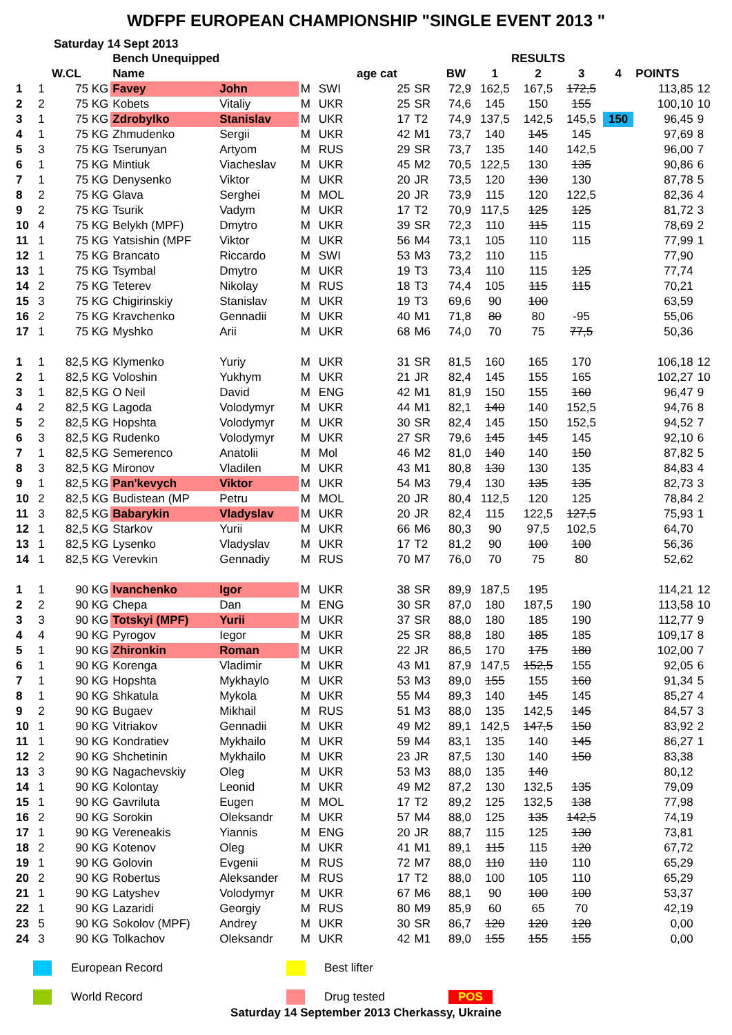WDFPF EUROPEAN CHAMPIONSHIP "SINGLE EVENT 2013 "
Saturday 14 Sept 2013
| | | | Bench Unequipped | | | | | | | RESULTS | | | | | |
| --- | --- | --- | --- | --- | --- | --- | --- | --- | --- | --- | --- | --- | --- | --- | --- |
| | | W.CL | Name | | | | age cat | | BW | 1 | 2 | 3 | 4 | POINTS | |
| 1 | 1 | 75 KG | Favey | John | M | SWI | 25 | SR | 72,9 | 162,5 | 167,5 | 172,5 | | 113,85 | 12 |
| 2 | 2 | 75 KG | Kobets | Vitaliy | M | UKR | 25 | SR | 74,6 | 145 | 150 | 155 | | 100,10 | 10 |
| 3 | 1 | 75 KG | Zdrobylko | Stanislav | M | UKR | 17 | T2 | 74,9 | 137,5 | 142,5 | 145,5 | 150 | 96,45 | 9 |
| 4 | 1 | 75 KG | Zhmudenko | Sergii | M | UKR | 42 | M1 | 73,7 | 140 | 145 | 145 | | 97,69 | 8 |
| 5 | 3 | 75 KG | Tserunyan | Artyom | M | RUS | 29 | SR | 73,7 | 135 | 140 | 142,5 | | 96,00 | 7 |
| 6 | 1 | 75 KG | Mintiuk | Viacheslav | M | UKR | 45 | M2 | 70,5 | 122,5 | 130 | 135 | | 90,86 | 6 |
| 7 | 1 | 75 KG | Denysenko | Viktor | M | UKR | 20 | JR | 73,5 | 120 | 130 | 130 | | 87,78 | 5 |
| 8 | 2 | 75 KG | Glava | Serghei | M | MOL | 20 | JR | 73,9 | 115 | 120 | 122,5 | | 82,36 | 4 |
| 9 | 2 | 75 KG | Tsurik | Vadym | M | UKR | 17 | T2 | 70,9 | 117,5 | 125 | 125 | | 81,72 | 3 |
| 10 | 4 | 75 KG | Belykh (MPF) | Dmytro | M | UKR | 39 | SR | 72,3 | 110 | 115 | 115 | | 78,69 | 2 |
| 11 | 1 | 75 KG | Yatsishin (MPF | Viktor | M | UKR | 56 | M4 | 73,1 | 105 | 110 | 115 | | 77,99 | 1 |
| 12 | 1 | 75 KG | Brancato | Riccardo | M | SWI | 53 | M3 | 73,2 | 110 | 115 | | | 77,90 | |
| 13 | 1 | 75 KG | Tsymbal | Dmytro | M | UKR | 19 | T3 | 73,4 | 110 | 115 | 125 | | 77,74 | |
| 14 | 2 | 75 KG | Teterev | Nikolay | M | RUS | 18 | T3 | 74,4 | 105 | 115 | 115 | | 70,21 | |
| 15 | 3 | 75 KG | Chigirinskiy | Stanislav | M | UKR | 19 | T3 | 69,6 | 90 | 100 | | | 63,59 | |
| 16 | 2 | 75 KG | Kravchenko | Gennadii | M | UKR | 40 | M1 | 71,8 | 80 | 80 | -95 | | 55,06 | |
| 17 | 1 | 75 KG | Myshko | Arii | M | UKR | 68 | M6 | 74,0 | 70 | 75 | 77,5 | | 50,36 | |
| 1 | 1 | 82,5 KG | Klymenko | Yuriy | M | UKR | 31 | SR | 81,5 | 160 | 165 | 170 | | 106,18 | 12 |
| 2 | 1 | 82,5 KG | Voloshin | Yukhym | M | UKR | 21 | JR | 82,4 | 145 | 155 | 165 | | 102,27 | 10 |
| 3 | 1 | 82,5 KG | O Neil | David | M | ENG | 42 | M1 | 81,9 | 150 | 155 | 160 | | 96,47 | 9 |
| 4 | 2 | 82,5 KG | Lagoda | Volodymyr | M | UKR | 44 | M1 | 82,1 | 140 | 140 | 152,5 | | 94,76 | 8 |
| 5 | 2 | 82,5 KG | Hopshta | Volodymyr | M | UKR | 30 | SR | 82,4 | 145 | 150 | 152,5 | | 94,52 | 7 |
| 6 | 3 | 82,5 KG | Rudenko | Volodymyr | M | UKR | 27 | SR | 79,6 | 145 | 145 | 145 | | 92,10 | 6 |
| 7 | 1 | 82,5 KG | Semerenco | Anatolii | M | Mol | 46 | M2 | 81,0 | 140 | 140 | 150 | | 87,82 | 5 |
| 8 | 3 | 82,5 KG | Mironov | Vladilen | M | UKR | 43 | M1 | 80,8 | 130 | 130 | 135 | | 84,83 | 4 |
| 9 | 1 | 82,5 KG | Pan'kevych | Viktor | M | UKR | 54 | M3 | 79,4 | 130 | 135 | 135 | | 82,73 | 3 |
| 10 | 2 | 82,5 KG | Budistean (MP | Petru | M | MOL | 20 | JR | 80,4 | 112,5 | 120 | 125 | | 78,84 | 2 |
| 11 | 3 | 82,5 KG | Babarykin | Vladyslav | M | UKR | 20 | JR | 82,4 | 115 | 122,5 | 127,5 | | 75,93 | 1 |
| 12 | 1 | 82,5 KG | Starkov | Yurii | M | UKR | 66 | M6 | 80,3 | 90 | 97,5 | 102,5 | | 64,70 | |
| 13 | 1 | 82,5 KG | Lysenko | Vladyslav | M | UKR | 17 | T2 | 81,2 | 90 | 100 | 100 | | 56,36 | |
| 14 | 1 | 82,5 KG | Verevkin | Gennadiy | M | RUS | 70 | M7 | 76,0 | 70 | 75 | 80 | | 52,62 | |
| 1 | 1 | 90 KG | Ivanchenko | Igor | M | UKR | 38 | SR | 89,9 | 187,5 | 195 | | | 114,21 | 12 |
| 2 | 2 | 90 KG | Chepa | Dan | M | ENG | 30 | SR | 87,0 | 180 | 187,5 | 190 | | 113,58 | 10 |
| 3 | 3 | 90 KG | Totskyi (MPF) | Yurii | M | UKR | 37 | SR | 88,0 | 180 | 185 | 190 | | 112,77 | 9 |
| 4 | 4 | 90 KG | Pyrogov | Iegor | M | UKR | 25 | SR | 88,8 | 180 | 185 | 185 | | 109,17 | 8 |
| 5 | 1 | 90 KG | Zhironkin | Roman | M | UKR | 22 | JR | 86,5 | 170 | 175 | 180 | | 102,00 | 7 |
| 6 | 1 | 90 KG | Korenga | Vladimir | M | UKR | 43 | M1 | 87,9 | 147,5 | 152,5 | 155 | | 92,05 | 6 |
| 7 | 1 | 90 KG | Hopshta | Mykhaylo | M | UKR | 53 | M3 | 89,0 | 155 | 155 | 160 | | 91,34 | 5 |
| 8 | 1 | 90 KG | Shkatula | Mykola | M | UKR | 55 | M4 | 89,3 | 140 | 145 | 145 | | 85,27 | 4 |
| 9 | 2 | 90 KG | Bugaev | Mikhail | M | RUS | 51 | M3 | 88,0 | 135 | 142,5 | 145 | | 84,57 | 3 |
| 10 | 1 | 90 KG | Vitriakov | Gennadii | M | UKR | 49 | M2 | 89,1 | 142,5 | 147,5 | 150 | | 83,92 | 2 |
| 11 | 1 | 90 KG | Kondratiev | Mykhailo | M | UKR | 59 | M4 | 83,1 | 135 | 140 | 145 | | 86,27 | 1 |
| 12 | 2 | 90 KG | Shchetinin | Mykhailo | M | UKR | 23 | JR | 87,5 | 130 | 140 | 150 | | 83,38 | |
| 13 | 3 | 90 KG | Nagachevskiy | Oleg | M | UKR | 53 | M3 | 88,0 | 135 | 140 | | | 80,12 | |
| 14 | 1 | 90 KG | Kolontay | Leonid | M | UKR | 49 | M2 | 87,2 | 130 | 132,5 | 135 | | 79,09 | |
| 15 | 1 | 90 KG | Gavriluta | Eugen | M | MOL | 17 | T2 | 89,2 | 125 | 132,5 | 138 | | 77,98 | |
| 16 | 2 | 90 KG | Sorokin | Oleksandr | M | UKR | 57 | M4 | 88,0 | 125 | 135 | 142,5 | | 74,19 | |
| 17 | 1 | 90 KG | Vereneakis | Yiannis | M | ENG | 20 | JR | 88,7 | 115 | 125 | 130 | | 73,81 | |
| 18 | 2 | 90 KG | Kotenov | Oleg | M | UKR | 41 | M1 | 89,1 | 115 | 115 | 120 | | 67,72 | |
| 19 | 1 | 90 KG | Golovin | Evgenii | M | RUS | 72 | M7 | 88,0 | 110 | 110 | 110 | | 65,29 | |
| 20 | 2 | 90 KG | Robertus | Aleksander | M | RUS | 17 | T2 | 88,0 | 100 | 105 | 110 | | 65,29 | |
| 21 | 1 | 90 KG | Latyshev | Volodymyr | M | UKR | 67 | M6 | 88,1 | 90 | 100 | 100 | | 53,37 | |
| 22 | 1 | 90 KG | Lazaridi | Georgiy | M | RUS | 80 | M9 | 85,9 | 60 | 65 | 70 | | 42,19 | |
| 23 | 5 | 90 KG | Sokolov (MPF) | Andrey | M | UKR | 30 | SR | 86,7 | 120 | 120 | 120 | | 0,00 | |
| 24 | 3 | 90 KG | Tolkachov | Oleksandr | M | UKR | 42 | M1 | 89,0 | 155 | 155 | 155 | | 0,00 | |
European Record Best lifter
World Record Drug tested POS
Saturday 14 September 2013 Cherkassy, Ukraine